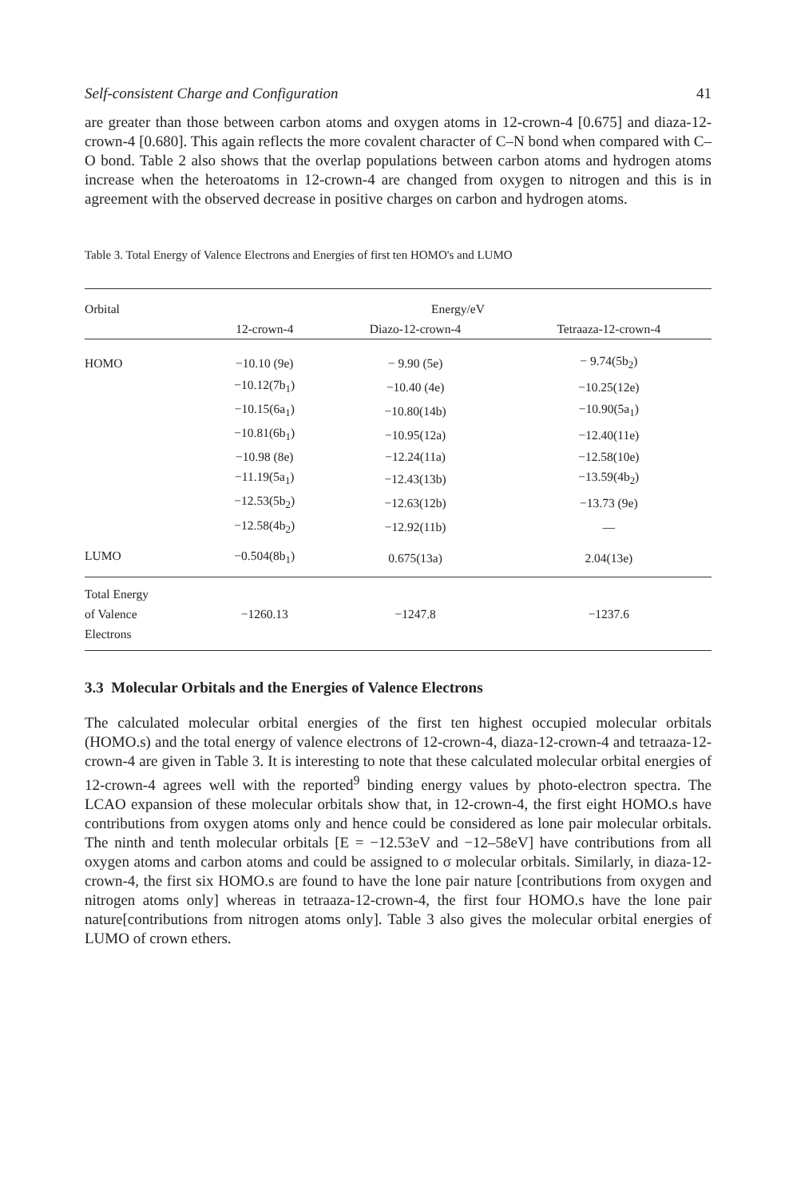Self-consistent Charge and Configuration 41
are greater than those between carbon atoms and oxygen atoms in 12-crown-4 [0.675] and diaza-12-crown-4 [0.680]. This again reflects the more covalent character of C–N bond when compared with C–O bond. Table 2 also shows that the overlap populations between carbon atoms and hydrogen atoms increase when the heteroatoms in 12-crown-4 are changed from oxygen to nitrogen and this is in agreement with the observed decrease in positive charges on carbon and hydrogen atoms.
Table 3. Total Energy of Valence Electrons and Energies of first ten HOMO's and LUMO
| Orbital | Energy/eV | | |
| --- | --- | --- | --- |
| | 12-crown-4 | Diazo-12-crown-4 | Tetraaza-12-crown-4 |
| HOMO | −10.10 (9e) | − 9.90 (5e) | − 9.74(5b<sub>2</sub>) |
| | −10.12(7b<sub>1</sub>) | −10.40 (4e) | −10.25(12e) |
| | −10.15(6a<sub>1</sub>) | −10.80(14b) | −10.90(5a<sub>1</sub>) |
| | −10.81(6b<sub>1</sub>) | −10.95(12a) | −12.40(11e) |
| | −10.98 (8e) | −12.24(11a) | −12.58(10e) |
| | −11.19(5a<sub>1</sub>) | −12.43(13b) | −13.59(4b<sub>2</sub>) |
| | −12.53(5b<sub>2</sub>) | −12.63(12b) | −13.73 (9e) |
| | −12.58(4b<sub>2</sub>) | −12.92(11b) | — |
| LUMO | −0.504(8b<sub>1</sub>) | 0.675(13a) | 2.04(13e) |
| Total Energy of Valence Electrons | −1260.13 | −1247.8 | −1237.6 |
3.3 Molecular Orbitals and the Energies of Valence Electrons
The calculated molecular orbital energies of the first ten highest occupied molecular orbitals (HOMO.s) and the total energy of valence electrons of 12-crown-4, diaza-12-crown-4 and tetraaza-12-crown-4 are given in Table 3. It is interesting to note that these calculated molecular orbital energies of 12-crown-4 agrees well with the reported<sup>9</sup> binding energy values by photo-electron spectra. The LCAO expansion of these molecular orbitals show that, in 12-crown-4, the first eight HOMO.s have contributions from oxygen atoms only and hence could be considered as lone pair molecular orbitals. The ninth and tenth molecular orbitals [E = −12.53eV and −12–58eV] have contributions from all oxygen atoms and carbon atoms and could be assigned to σ molecular orbitals. Similarly, in diaza-12-crown-4, the first six HOMO.s are found to have the lone pair nature [contributions from oxygen and nitrogen atoms only] whereas in tetraaza-12-crown-4, the first four HOMO.s have the lone pair nature[contributions from nitrogen atoms only]. Table 3 also gives the molecular orbital energies of LUMO of crown ethers.